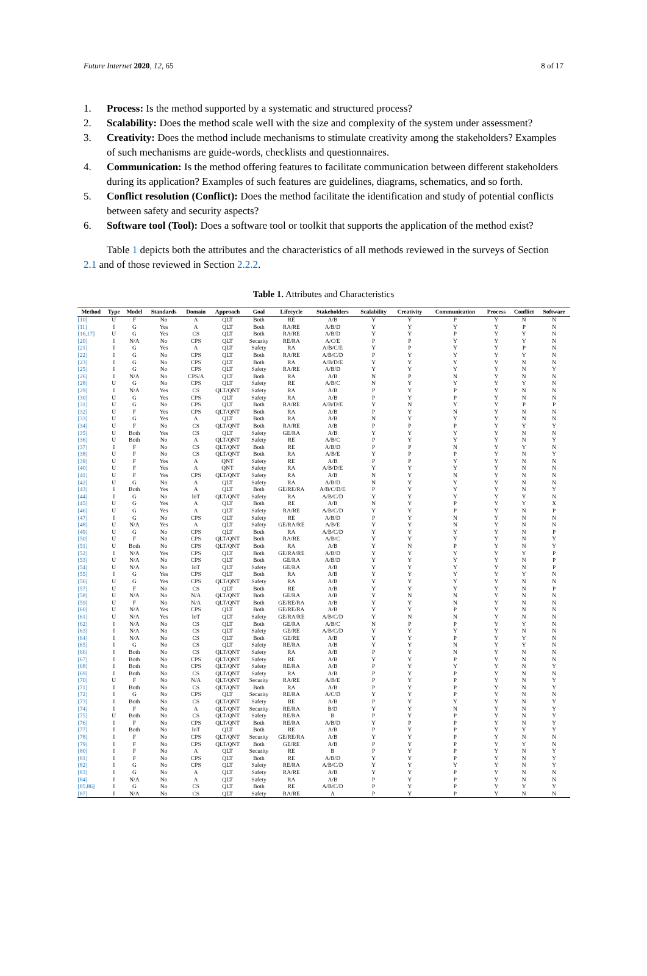Future Internet 2020, 12, 65 8 of 17
1. Process: Is the method supported by a systematic and structured process?
2. Scalability: Does the method scale well with the size and complexity of the system under assessment?
3. Creativity: Does the method include mechanisms to stimulate creativity among the stakeholders? Examples of such mechanisms are guide-words, checklists and questionnaires.
4. Communication: Is the method offering features to facilitate communication between different stakeholders during its application? Examples of such features are guidelines, diagrams, schematics, and so forth.
5. Conflict resolution (Conflict): Does the method facilitate the identification and study of potential conflicts between safety and security aspects?
6. Software tool (Tool): Does a software tool or toolkit that supports the application of the method exist?
Table 1 depicts both the attributes and the characteristics of all methods reviewed in the surveys of Section 2.1 and of those reviewed in Section 2.2.2.
Table 1. Attributes and Characteristics
| Method | Type | Model | Standards | Domain | Approach | Goal | Lifecycle | Stakeholders | Scalability | Creativity | Communication | Process | Conflict | Software |
| --- | --- | --- | --- | --- | --- | --- | --- | --- | --- | --- | --- | --- | --- | --- |
| [10] | U | F | No | A | QLT | Both | RE | A/B | Y | Y | P | Y | N | N |
| [11] | I | G | Yes | A | QLT | Both | RA/RE | A/B/D | Y | Y | Y | Y | P | N |
| [16,17] | U | G | Yes | CS | QLT | Both | RA/RE | A/B/D | Y | Y | P | Y | Y | N |
| [20] | I | N/A | No | CPS | QLT | Security | RE/RA | A/C/E | P | P | Y | Y | Y | N |
| [21] | I | G | Yes | A | QLT | Safety | RA | A/B/C/E | Y | P | Y | Y | P | N |
| [22] | I | G | No | CPS | QLT | Both | RA/RE | A/B/C/D | P | Y | Y | Y | Y | N |
| [23] | I | G | No | CPS | QLT | Both | RA | A/B/D/E | Y | Y | Y | Y | N | N |
| [25] | I | G | No | CPS | QLT | Safety | RA/RE | A/B/D | Y | Y | Y | Y | N | Y |
| [26] | I | N/A | No | CPS/A | QLT | Both | RA | A/B | N | P | N | Y | N | N |
| [28] | U | G | No | CPS | QLT | Safety | RE | A/B/C | N | Y | Y | Y | Y | N |
| [29] | I | N/A | Yes | CS | QLT/QNT | Safety | RA | A/B | P | Y | P | Y | N | N |
| [30] | U | G | Yes | CPS | QLT | Safety | RA | A/B | P | Y | P | Y | N | N |
| [31] | U | G | No | CPS | QLT | Both | RA/RE | A/B/D/E | Y | N | Y | Y | P | P |
| [32] | U | F | Yes | CPS | QLT/QNT | Both | RA | A/B | P | Y | N | Y | N | N |
| [33] | U | G | Yes | A | QLT | Both | RA | A/B | N | Y | Y | Y | N | N |
| [34] | U | F | No | CS | QLT/QNT | Both | RA/RE | A/B | P | P | P | Y | Y | Y |
| [35] | U | Both | Yes | CS | QLT | Safety | GE/RA | A/B | Y | Y | Y | Y | N | N |
| [36] | U | Both | No | A | QLT/QNT | Safety | RE | A/B/C | P | Y | Y | Y | N | Y |
| [37] | I | F | No | CS | QLT/QNT | Both | RE | A/B/D | P | P | N | Y | Y | N |
| [38] | U | F | No | CS | QLT/QNT | Both | RA | A/B/E | Y | P | P | Y | N | Y |
| [39] | U | F | Yes | A | QNT | Safety | RE | A/B | P | P | Y | Y | N | N |
| [40] | U | F | Yes | A | QNT | Safety | RA | A/B/D/E | Y | Y | Y | Y | N | N |
| [41] | U | F | Yes | CPS | QLT/QNT | Safety | RA | A/B | N | Y | N | Y | N | N |
| [42] | U | G | No | A | QLT | Safety | RA | A/B/D | N | Y | Y | Y | N | N |
| [43] | I | Both | Yes | A | QLT | Both | GE/RE/RA | A/B/C/D/E | P | Y | Y | Y | N | Y |
| [44] | I | G | No | IoT | QLT/QNT | Safety | RA | A/B/C/D | Y | Y | Y | Y | Y | N |
| [45] | U | G | Yes | A | QLT | Both | RE | A/B | N | Y | P | Y | Y | X |
| [46] | U | G | Yes | A | QLT | Safety | RA/RE | A/B/C/D | Y | Y | P | Y | N | P |
| [47] | I | G | No | CPS | QLT | Safety | RE | A/B/D | P | Y | N | Y | N | N |
| [48] | U | N/A | Yes | A | QLT | Safety | GE/RA/RE | A/B/E | Y | Y | N | Y | N | N |
| [49] | U | G | No | CPS | QLT | Both | RA | A/B/C/D | Y | Y | Y | Y | N | P |
| [50] | U | F | No | CPS | QLT/QNT | Both | RA/RE | A/B/C | Y | Y | Y | Y | N | Y |
| [51] | U | Both | No | CPS | QLT/QNT | Both | RA | A/B | Y | N | P | Y | N | Y |
| [52] | I | N/A | Yes | CPS | QLT | Both | GE/RA/RE | A/B/D | Y | Y | Y | Y | Y | P |
| [53] | U | N/A | No | CPS | QLT | Both | GE/RA | A/B/D | Y | Y | Y | Y | N | P |
| [54] | U | N/A | No | IoT | QLT | Safety | GE/RA | A/B | Y | Y | Y | Y | N | P |
| [55] | I | G | Yes | CPS | QLT | Both | RA | A/B | Y | Y | Y | Y | Y | N |
| [56] | U | G | Yes | CPS | QLT/QNT | Safety | RA | A/B | Y | Y | Y | Y | N | N |
| [57] | U | F | No | CS | QLT | Both | RE | A/B | Y | Y | Y | Y | N | P |
| [58] | U | N/A | No | N/A | QLT/QNT | Both | GE/RA | A/B | Y | N | N | Y | N | N |
| [59] | U | F | No | N/A | QLT/QNT | Both | GE/RE/RA | A/B | Y | Y | N | Y | N | N |
| [60] | U | N/A | Yes | CPS | QLT | Both | GE/RE/RA | A/B | Y | Y | P | Y | N | N |
| [61] | U | N/A | Yes | IoT | QLT | Safety | GE/RA/RE | A/B/C/D | Y | N | N | Y | N | N |
| [62] | I | N/A | No | CS | QLT | Both | GE/RA | A/B/C | N | P | P | Y | Y | N |
| [63] | I | N/A | No | CS | QLT | Safety | GE/RE | A/B/C/D | Y | Y | Y | Y | N | N |
| [64] | I | N/A | No | CS | QLT | Both | GE/RE | A/B | Y | Y | P | Y | Y | N |
| [65] | I | G | No | CS | QLT | Safety | RE/RA | A/B | Y | Y | N | Y | Y | N |
| [66] | I | Both | No | CS | QLT/QNT | Safety | RA | A/B | P | Y | N | Y | N | N |
| [67] | I | Both | No | CPS | QLT/QNT | Safety | RE | A/B | Y | Y | P | Y | N | N |
| [68] | I | Both | No | CPS | QLT/QNT | Safety | RE/RA | A/B | P | Y | Y | Y | N | Y |
| [69] | I | Both | No | CS | QLT/QNT | Safety | RA | A/B | P | Y | P | Y | N | N |
| [70] | U | F | No | N/A | QLT/QNT | Security | RA/RE | A/B/E | P | Y | P | Y | N | Y |
| [71] | I | Both | No | CS | QLT/QNT | Both | RA | A/B | P | Y | P | Y | N | Y |
| [72] | I | G | No | CPS | QLT | Security | RE/RA | A/C/D | Y | Y | P | Y | N | N |
| [73] | I | Both | No | CS | QLT/QNT | Safety | RE | A/B | P | Y | Y | Y | N | Y |
| [74] | I | F | No | A | QLT/QNT | Security | RE/RA | B/D | Y | Y | N | Y | N | Y |
| [75] | U | Both | No | CS | QLT/QNT | Safety | RE/RA | B | P | Y | P | Y | N | Y |
| [76] | I | F | No | CPS | QLT/QNT | Both | RE/RA | A/B/D | Y | P | P | Y | N | Y |
| [77] | I | Both | No | IoT | QLT | Both | RE | A/B | P | Y | P | Y | Y | Y |
| [78] | I | F | No | CPS | QLT/QNT | Security | GE/RE/RA | A/B | Y | Y | P | Y | N | N |
| [79] | I | F | No | CPS | QLT/QNT | Both | GE/RE | A/B | P | Y | P | Y | Y | N |
| [80] | I | F | No | A | QLT | Security | RE | B | P | Y | P | Y | N | Y |
| [81] | I | F | No | CPS | QLT | Both | RE | A/B/D | Y | Y | P | Y | N | Y |
| [82] | I | G | No | CPS | QLT | Safety | RE/RA | A/B/C/D | Y | Y | Y | Y | N | Y |
| [83] | I | G | No | A | QLT | Safety | RA/RE | A/B | Y | Y | P | Y | N | N |
| [84] | I | N/A | No | A | QLT | Safety | RA | A/B | P | Y | P | Y | N | N |
| [85,86] | I | G | No | CS | QLT | Both | RE | A/B/C/D | P | Y | P | Y | Y | Y |
| [87] | I | N/A | No | CS | QLT | Safety | RA/RE | A | P | Y | P | Y | N | N |